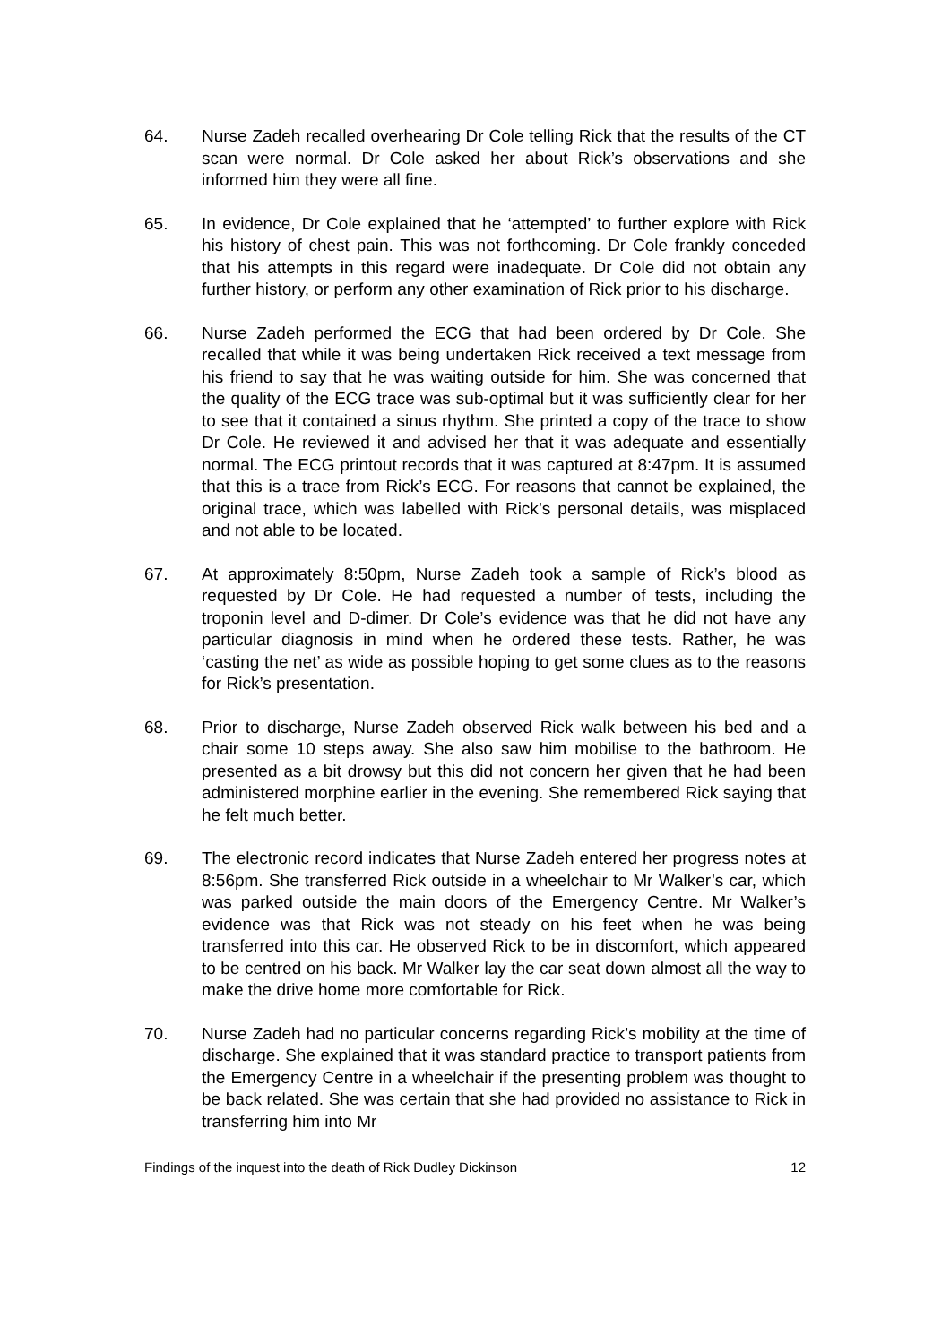64. Nurse Zadeh recalled overhearing Dr Cole telling Rick that the results of the CT scan were normal. Dr Cole asked her about Rick’s observations and she informed him they were all fine.
65. In evidence, Dr Cole explained that he ‘attempted’ to further explore with Rick his history of chest pain. This was not forthcoming. Dr Cole frankly conceded that his attempts in this regard were inadequate. Dr Cole did not obtain any further history, or perform any other examination of Rick prior to his discharge.
66. Nurse Zadeh performed the ECG that had been ordered by Dr Cole. She recalled that while it was being undertaken Rick received a text message from his friend to say that he was waiting outside for him. She was concerned that the quality of the ECG trace was sub-optimal but it was sufficiently clear for her to see that it contained a sinus rhythm. She printed a copy of the trace to show Dr Cole. He reviewed it and advised her that it was adequate and essentially normal. The ECG printout records that it was captured at 8:47pm. It is assumed that this is a trace from Rick’s ECG. For reasons that cannot be explained, the original trace, which was labelled with Rick’s personal details, was misplaced and not able to be located.
67. At approximately 8:50pm, Nurse Zadeh took a sample of Rick’s blood as requested by Dr Cole. He had requested a number of tests, including the troponin level and D-dimer. Dr Cole’s evidence was that he did not have any particular diagnosis in mind when he ordered these tests. Rather, he was ‘casting the net’ as wide as possible hoping to get some clues as to the reasons for Rick’s presentation.
68. Prior to discharge, Nurse Zadeh observed Rick walk between his bed and a chair some 10 steps away. She also saw him mobilise to the bathroom. He presented as a bit drowsy but this did not concern her given that he had been administered morphine earlier in the evening. She remembered Rick saying that he felt much better.
69. The electronic record indicates that Nurse Zadeh entered her progress notes at 8:56pm. She transferred Rick outside in a wheelchair to Mr Walker’s car, which was parked outside the main doors of the Emergency Centre. Mr Walker’s evidence was that Rick was not steady on his feet when he was being transferred into this car. He observed Rick to be in discomfort, which appeared to be centred on his back. Mr Walker lay the car seat down almost all the way to make the drive home more comfortable for Rick.
70. Nurse Zadeh had no particular concerns regarding Rick’s mobility at the time of discharge. She explained that it was standard practice to transport patients from the Emergency Centre in a wheelchair if the presenting problem was thought to be back related. She was certain that she had provided no assistance to Rick in transferring him into Mr
Findings of the inquest into the death of Rick Dudley Dickinson 12